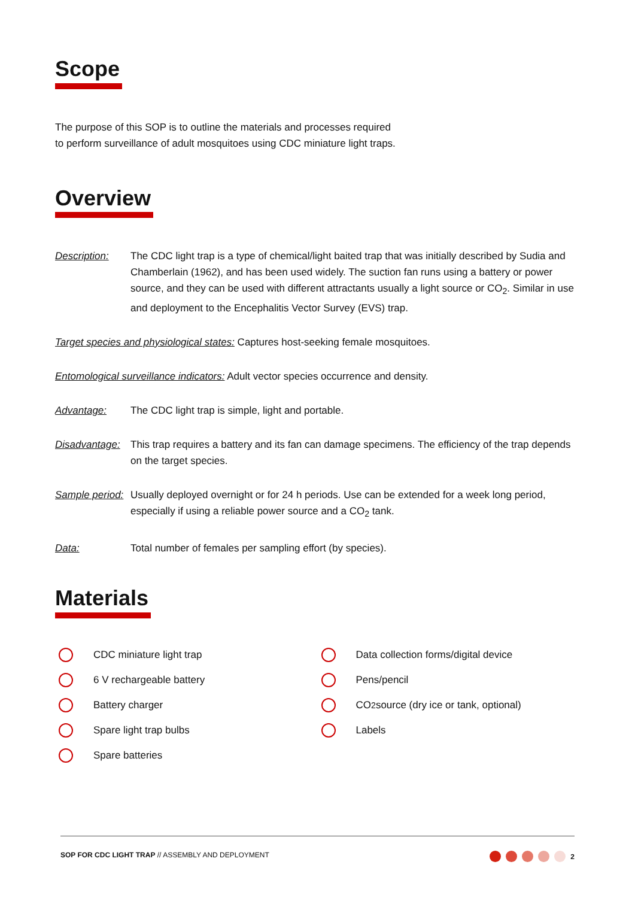Scope
The purpose of this SOP is to outline the materials and processes required
to perform surveillance of adult mosquitoes using CDC miniature light traps.
Overview
Description: The CDC light trap is a type of chemical/light baited trap that was initially described by Sudia and Chamberlain (1962), and has been used widely. The suction fan runs using a battery or power source, and they can be used with different attractants usually a light source or CO<sub>2</sub>. Similar in use and deployment to the Encephalitis Vector Survey (EVS) trap.
Target species and physiological states: Captures host-seeking female mosquitoes.
Entomological surveillance indicators: Adult vector species occurrence and density.
Advantage: The CDC light trap is simple, light and portable.
Disadvantage: This trap requires a battery and its fan can damage specimens. The efficiency of the trap depends on the target species.
Sample period: Usually deployed overnight or for 24 h periods. Use can be extended for a week long period, especially if using a reliable power source and a CO<sub>2</sub> tank.
Data: Total number of females per sampling effort (by species).
Materials
CDC miniature light trap
6 V rechargeable battery
Battery charger
Spare light trap bulbs
Spare batteries
Data collection forms/digital device
Pens/pencil
CO<sub>2</sub> source (dry ice or tank, optional)
Labels
SOP FOR CDC LIGHT TRAP // ASSEMBLY AND DEPLOYMENT
2